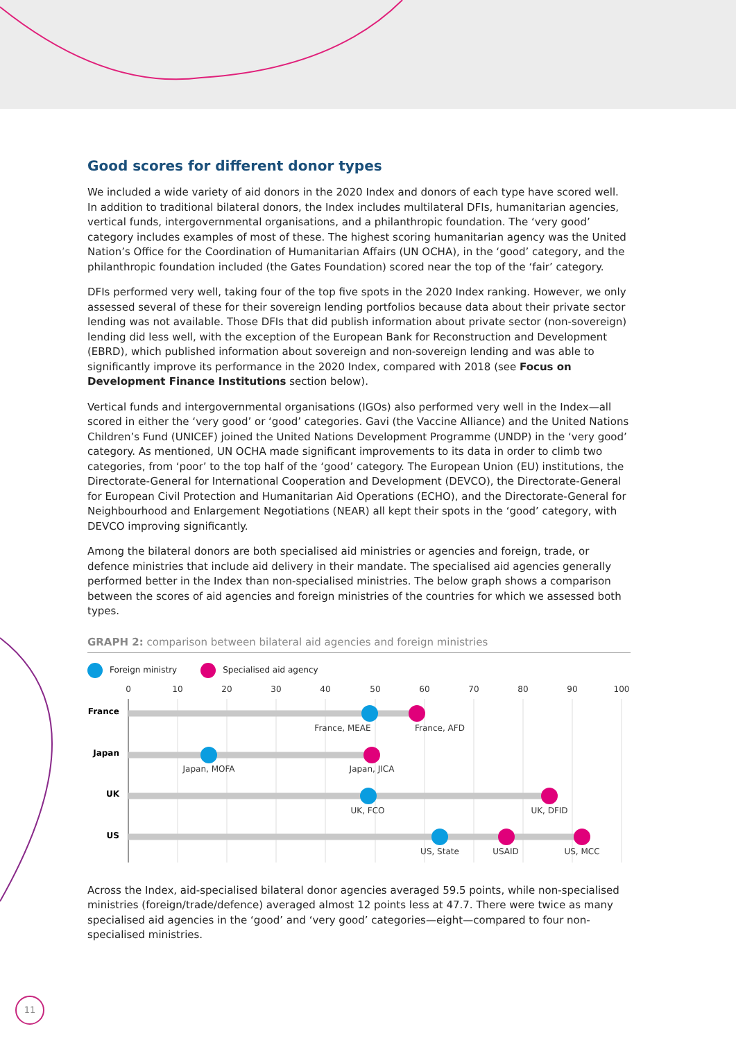Good scores for different donor types
We included a wide variety of aid donors in the 2020 Index and donors of each type have scored well. In addition to traditional bilateral donors, the Index includes multilateral DFIs, humanitarian agencies, vertical funds, intergovernmental organisations, and a philanthropic foundation. The ‘very good’ category includes examples of most of these. The highest scoring humanitarian agency was the United Nation’s Office for the Coordination of Humanitarian Affairs (UN OCHA), in the ‘good’ category, and the philanthropic foundation included (the Gates Foundation) scored near the top of the ‘fair’ category.
DFIs performed very well, taking four of the top five spots in the 2020 Index ranking. However, we only assessed several of these for their sovereign lending portfolios because data about their private sector lending was not available. Those DFIs that did publish information about private sector (non-sovereign) lending did less well, with the exception of the European Bank for Reconstruction and Development (EBRD), which published information about sovereign and non-sovereign lending and was able to significantly improve its performance in the 2020 Index, compared with 2018 (see Focus on Development Finance Institutions section below).
Vertical funds and intergovernmental organisations (IGOs) also performed very well in the Index—all scored in either the ‘very good’ or ‘good’ categories. Gavi (the Vaccine Alliance) and the United Nations Children’s Fund (UNICEF) joined the United Nations Development Programme (UNDP) in the ‘very good’ category. As mentioned, UN OCHA made significant improvements to its data in order to climb two categories, from ‘poor’ to the top half of the ‘good’ category. The European Union (EU) institutions, the Directorate-General for International Cooperation and Development (DEVCO), the Directorate-General for European Civil Protection and Humanitarian Aid Operations (ECHO), and the Directorate-General for Neighbourhood and Enlargement Negotiations (NEAR) all kept their spots in the ‘good’ category, with DEVCO improving significantly.
Among the bilateral donors are both specialised aid ministries or agencies and foreign, trade, or defence ministries that include aid delivery in their mandate. The specialised aid agencies generally performed better in the Index than non-specialised ministries. The below graph shows a comparison between the scores of aid agencies and foreign ministries of the countries for which we assessed both types.
GRAPH 2: comparison between bilateral aid agencies and foreign ministries
Foreign ministry Specialised aid agency
0
10
20
30
40
50
60
70
80
90
100
France
Japan
UK
US
France, MEAE
France, AFD
Japan, MOFA
Japan, JICA
UK, FCO
UK, DFID
US, State
USAID
US, MCC
Across the Index, aid-specialised bilateral donor agencies averaged 59.5 points, while non-specialised ministries (foreign/trade/defence) averaged almost 12 points less at 47.7. There were twice as many specialised aid agencies in the ‘good’ and ‘very good’ categories—eight—compared to four non-specialised ministries.
11